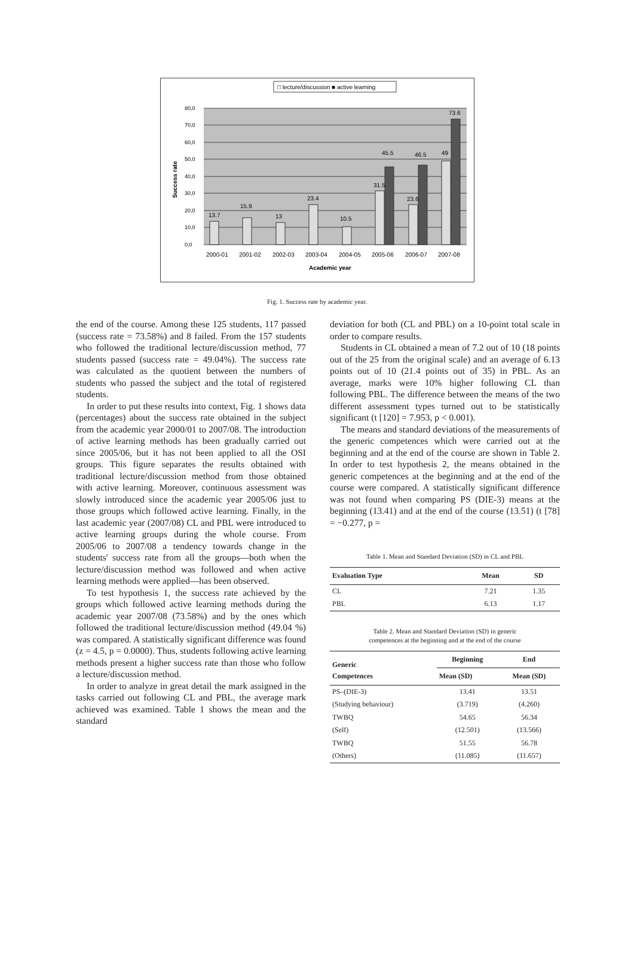□ lecture/discussion ■ active learning
80,0
70,0
60,0
50,0
40,0
30,0
20,0
10,0
0,0
Success rate
13.7
15.9
13
23.4
10.5
31.5
45.5
23.6
46.5
49
73.6
2000-01
2001-02
2002-03
2003-04
2004-05
2005-06
2006-07
2007-08
Academic year
Fig. 1. Success rate by academic year.
the end of the course. Among these 125 students, 117 passed (success rate = 73.58%) and 8 failed. From the 157 students who followed the traditional lecture/discussion method, 77 students passed (success rate = 49.04%). The success rate was calculated as the quotient between the numbers of students who passed the subject and the total of registered students.
In order to put these results into context, Fig. 1 shows data (percentages) about the success rate obtained in the subject from the academic year 2000/01 to 2007/08. The introduction of active learning methods has been gradually carried out since 2005/06, but it has not been applied to all the OSI groups. This figure separates the results obtained with traditional lecture/discussion method from those obtained with active learning. Moreover, continuous assessment was slowly introduced since the academic year 2005/06 just to those groups which followed active learning. Finally, in the last academic year (2007/08) CL and PBL were introduced to active learning groups during the whole course. From 2005/06 to 2007/08 a tendency towards change in the students' success rate from all the groups—both when the lecture/discussion method was followed and when active learning methods were applied—has been observed.
To test hypothesis 1, the success rate achieved by the groups which followed active learning methods during the academic year 2007/08 (73.58%) and by the ones which followed the traditional lecture/discussion method (49.04 %) was compared. A statistically significant difference was found (z = 4.5, p = 0.0000). Thus, students following active learning methods present a higher success rate than those who follow a lecture/discussion method.
In order to analyze in great detail the mark assigned in the tasks carried out following CL and PBL, the average mark achieved was examined. Table 1 shows the mean and the standard
deviation for both (CL and PBL) on a 10-point total scale in order to compare results.
Students in CL obtained a mean of 7.2 out of 10 (18 points out of the 25 from the original scale) and an average of 6.13 points out of 10 (21.4 points out of 35) in PBL. As an average, marks were 10% higher following CL than following PBL. The difference between the means of the two different assessment types turned out to be statistically significant (t [120] = 7.953, p < 0.001).
The means and standard deviations of the measurements of the generic competences which were carried out at the beginning and at the end of the course are shown in Table 2. In order to test hypothesis 2, the means obtained in the generic competences at the beginning and at the end of the course were compared. A statistically significant difference was not found when comparing PS (DIE-3) means at the beginning (13.41) and at the end of the course (13.51) (t [78] = −0.277, p =
Table 1. Mean and Standard Deviation (SD) in CL and PBL
| Evaluation Type | Mean | SD |
| --- | --- | --- |
| CL | 7.21 | 1.35 |
| PBL | 6.13 | 1.17 |
Table 2. Mean and Standard Deviation (SD) in generic
competences at the beginning and at the end of the course
| Generic Competences | Beginning | End |
| --- | --- | --- |
| | Mean (SD) | Mean (SD) |
| PS–(DIE-3) | 13.41 | 13.51 |
| (Studying behaviour) | (3.719) | (4.260) |
| TWBQ | 54.65 | 56.34 |
| (Self) | (12.501) | (13.566) |
| TWBQ | 51.55 | 56.78 |
| (Others) | (11.085) | (11.657) |